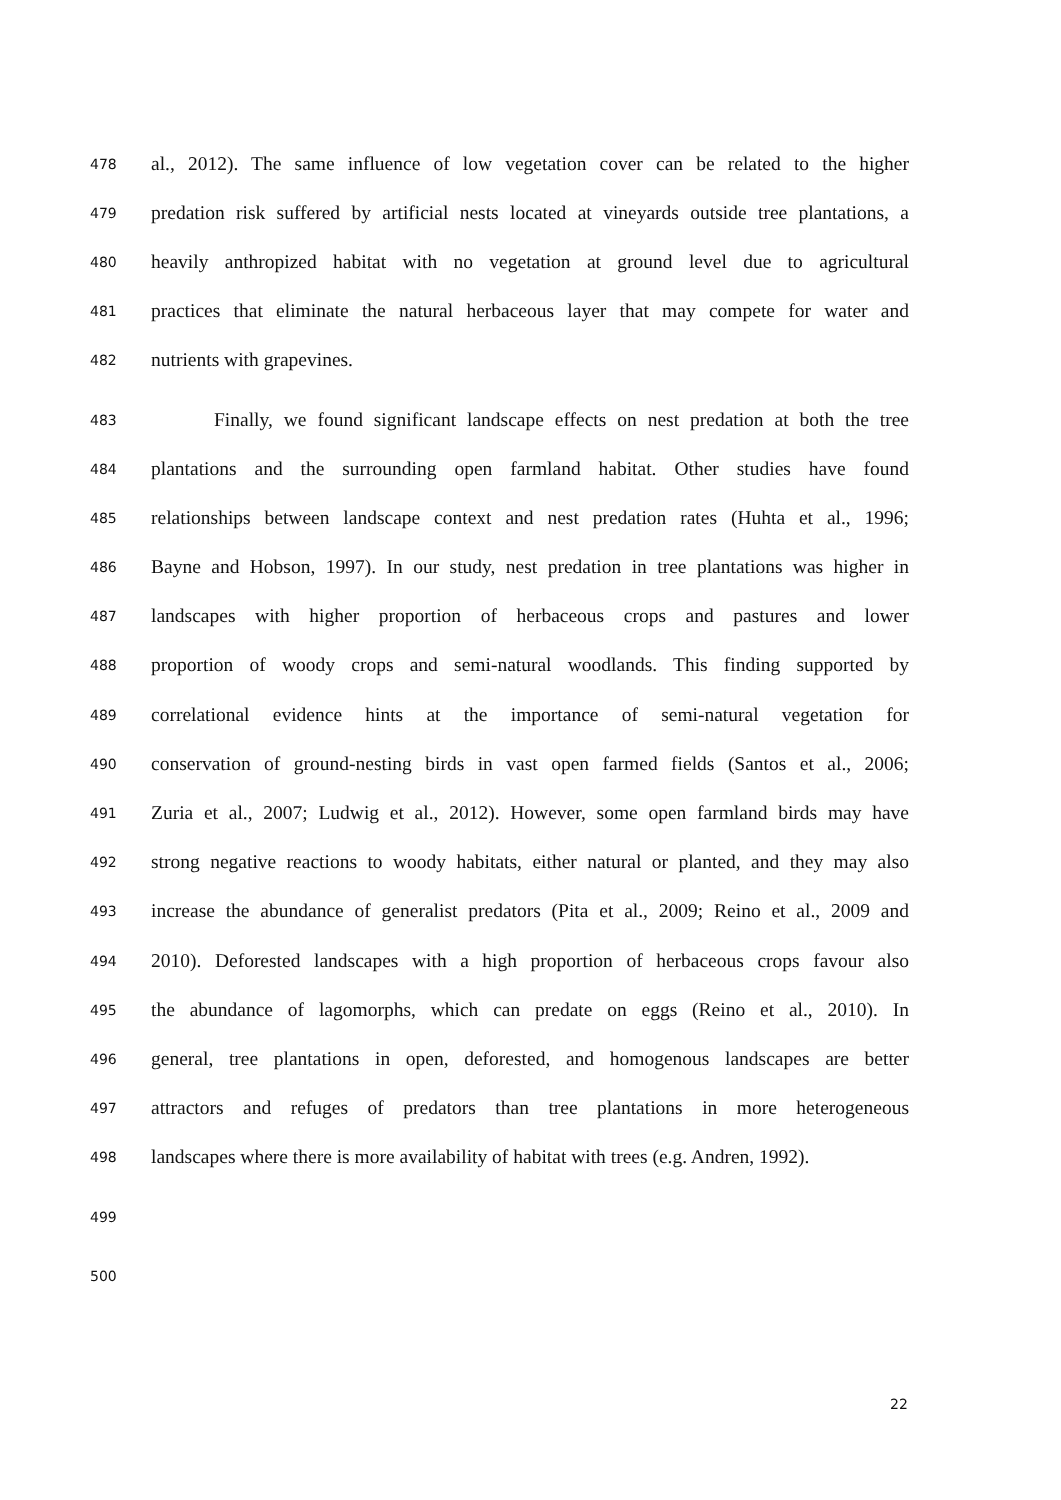478 al., 2012). The same influence of low vegetation cover can be related to the higher
479 predation risk suffered by artificial nests located at vineyards outside tree plantations, a
480 heavily anthropized habitat with no vegetation at ground level due to agricultural
481 practices that eliminate the natural herbaceous layer that may compete for water and
482 nutrients with grapevines.
483 Finally, we found significant landscape effects on nest predation at both the tree
484 plantations and the surrounding open farmland habitat. Other studies have found
485 relationships between landscape context and nest predation rates (Huhta et al., 1996;
486 Bayne and Hobson, 1997). In our study, nest predation in tree plantations was higher in
487 landscapes with higher proportion of herbaceous crops and pastures and lower
488 proportion of woody crops and semi-natural woodlands. This finding supported by
489 correlational evidence hints at the importance of semi-natural vegetation for
490 conservation of ground-nesting birds in vast open farmed fields (Santos et al., 2006;
491 Zuria et al., 2007; Ludwig et al., 2012). However, some open farmland birds may have
492 strong negative reactions to woody habitats, either natural or planted, and they may also
493 increase the abundance of generalist predators (Pita et al., 2009; Reino et al., 2009 and
494 2010). Deforested landscapes with a high proportion of herbaceous crops favour also
495 the abundance of lagomorphs, which can predate on eggs (Reino et al., 2010). In
496 general, tree plantations in open, deforested, and homogenous landscapes are better
497 attractors and refuges of predators than tree plantations in more heterogeneous
498 landscapes where there is more availability of habitat with trees (e.g. Andren, 1992).
499
500
22